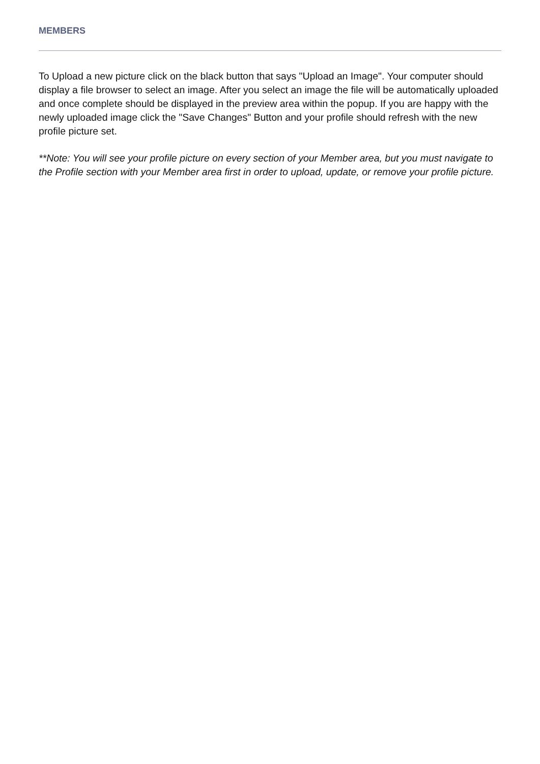MEMBERS
To Upload a new picture click on the black button that says "Upload an Image". Your computer should display a file browser to select an image. After you select an image the file will be automatically uploaded and once complete should be displayed in the preview area within the popup. If you are happy with the newly uploaded image click the "Save Changes" Button and your profile should refresh with the new profile picture set.
**Note: You will see your profile picture on every section of your Member area, but you must navigate to the Profile section with your Member area first in order to upload, update, or remove your profile picture.